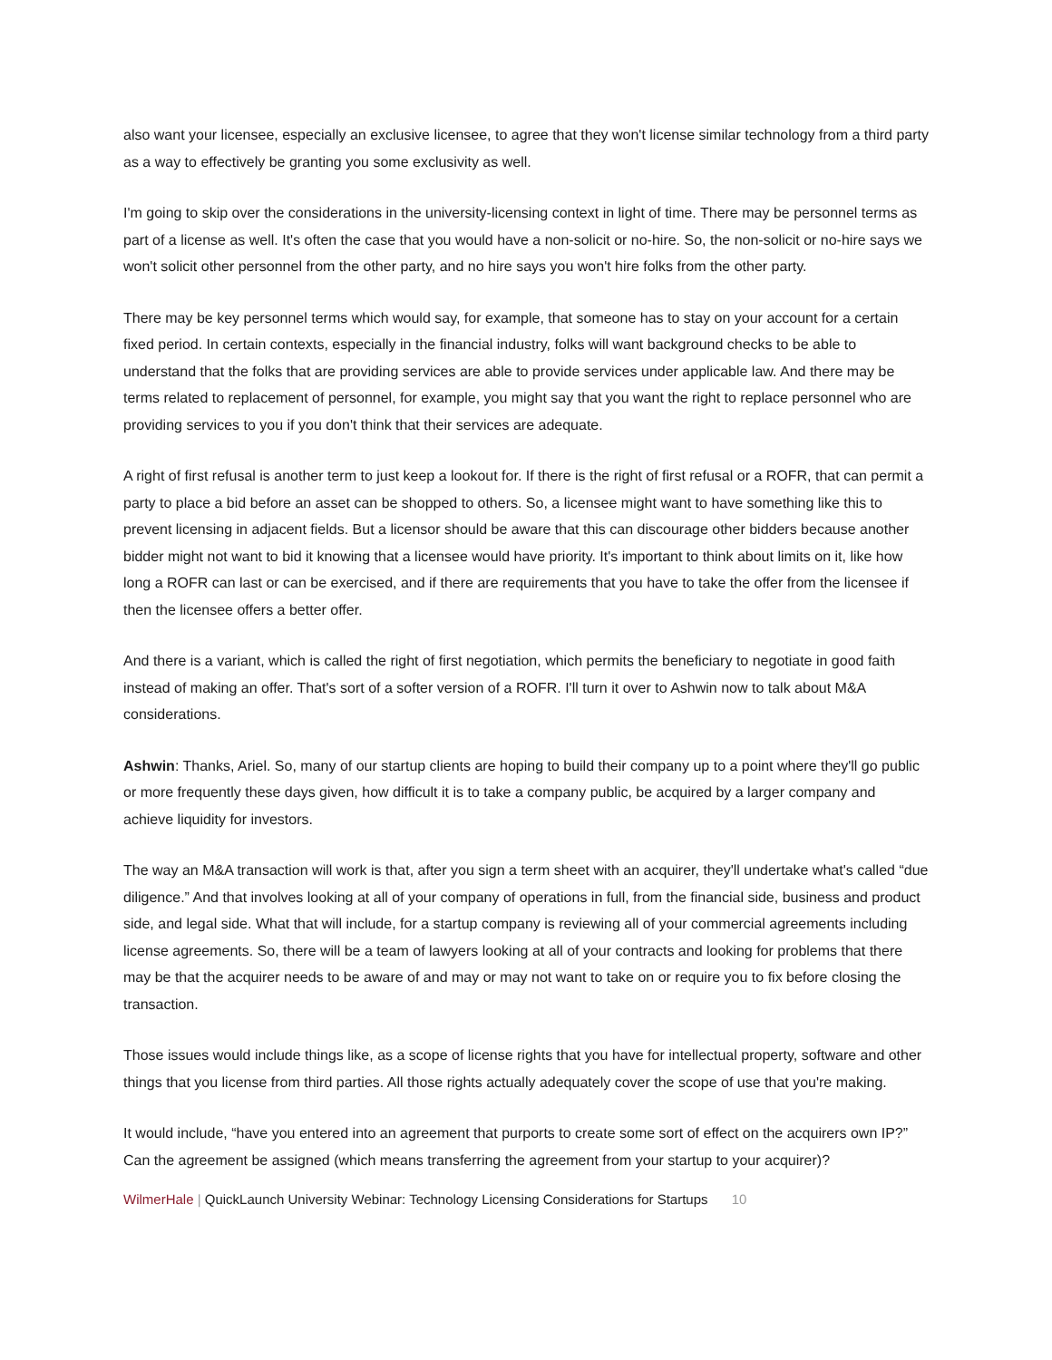also want your licensee, especially an exclusive licensee, to agree that they won't license similar technology from a third party as a way to effectively be granting you some exclusivity as well.
I'm going to skip over the considerations in the university-licensing context in light of time. There may be personnel terms as part of a license as well. It's often the case that you would have a non-solicit or no-hire. So, the non-solicit or no-hire says we won't solicit other personnel from the other party, and no hire says you won't hire folks from the other party.
There may be key personnel terms which would say, for example, that someone has to stay on your account for a certain fixed period. In certain contexts, especially in the financial industry, folks will want background checks to be able to understand that the folks that are providing services are able to provide services under applicable law. And there may be terms related to replacement of personnel, for example, you might say that you want the right to replace personnel who are providing services to you if you don't think that their services are adequate.
A right of first refusal is another term to just keep a lookout for. If there is the right of first refusal or a ROFR, that can permit a party to place a bid before an asset can be shopped to others. So, a licensee might want to have something like this to prevent licensing in adjacent fields. But a licensor should be aware that this can discourage other bidders because another bidder might not want to bid it knowing that a licensee would have priority. It's important to think about limits on it, like how long a ROFR can last or can be exercised, and if there are requirements that you have to take the offer from the licensee if then the licensee offers a better offer.
And there is a variant, which is called the right of first negotiation, which permits the beneficiary to negotiate in good faith instead of making an offer. That's sort of a softer version of a ROFR. I'll turn it over to Ashwin now to talk about M&A considerations.
Ashwin: Thanks, Ariel. So, many of our startup clients are hoping to build their company up to a point where they'll go public or more frequently these days given, how difficult it is to take a company public, be acquired by a larger company and achieve liquidity for investors.
The way an M&A transaction will work is that, after you sign a term sheet with an acquirer, they'll undertake what's called “due diligence.” And that involves looking at all of your company of operations in full, from the financial side, business and product side, and legal side. What that will include, for a startup company is reviewing all of your commercial agreements including license agreements. So, there will be a team of lawyers looking at all of your contracts and looking for problems that there may be that the acquirer needs to be aware of and may or may not want to take on or require you to fix before closing the transaction.
Those issues would include things like, as a scope of license rights that you have for intellectual property, software and other things that you license from third parties. All those rights actually adequately cover the scope of use that you're making.
It would include, “have you entered into an agreement that purports to create some sort of effect on the acquirers own IP?” Can the agreement be assigned (which means transferring the agreement from your startup to your acquirer)?
WilmerHale | QuickLaunch University Webinar: Technology Licensing Considerations for Startups 10